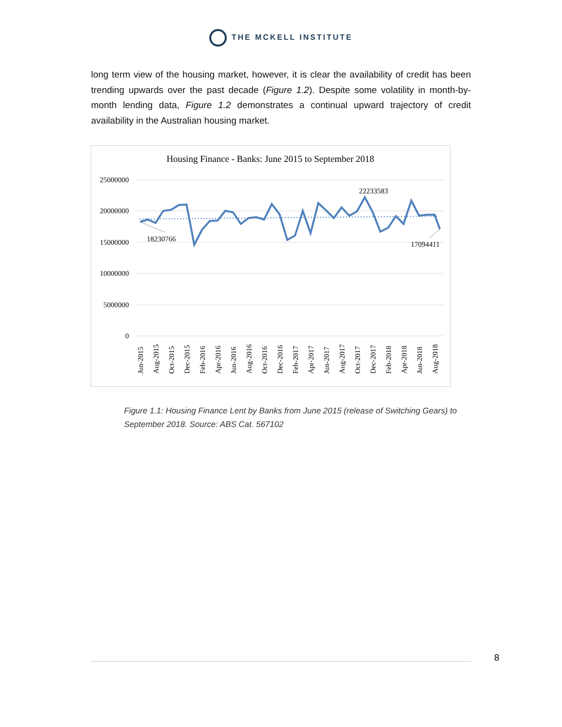THE MCKELL INSTITUTE
long term view of the housing market, however, it is clear the availability of credit has been trending upwards over the past decade (Figure 1.2). Despite some volatility in month-by-month lending data, Figure 1.2 demonstrates a continual upward trajectory of credit availability in the Australian housing market.
Housing Finance - Banks: June 2015 to September 2018
25000000
20000000
15000000
10000000
5000000
0
18230766
22233583
17094411
Jun-2015
Aug-2015
Oct-2015
Dec-2015
Feb-2016
Apr-2016
Jun-2016
Aug-2016
Oct-2016
Dec-2016
Feb-2017
Apr-2017
Jun-2017
Aug-2017
Oct-2017
Dec-2017
Feb-2018
Apr-2018
Jun-2018
Aug-2018
Figure 1.1: Housing Finance Lent by Banks from June 2015 (release of Switching Gears) to September 2018. Source: ABS Cat. 567102
8